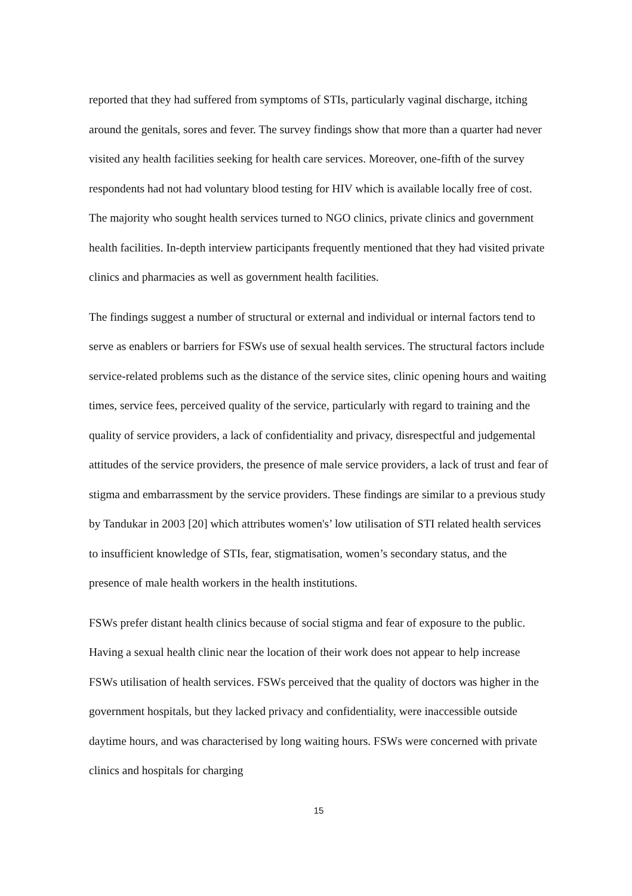reported that they had suffered from symptoms of STIs, particularly vaginal discharge, itching around the genitals, sores and fever. The survey findings show that more than a quarter had never visited any health facilities seeking for health care services. Moreover, one-fifth of the survey respondents had not had voluntary blood testing for HIV which is available locally free of cost. The majority who sought health services turned to NGO clinics, private clinics and government health facilities. In-depth interview participants frequently mentioned that they had visited private clinics and pharmacies as well as government health facilities.
The findings suggest a number of structural or external and individual or internal factors tend to serve as enablers or barriers for FSWs use of sexual health services. The structural factors include service-related problems such as the distance of the service sites, clinic opening hours and waiting times, service fees, perceived quality of the service, particularly with regard to training and the quality of service providers, a lack of confidentiality and privacy, disrespectful and judgemental attitudes of the service providers, the presence of male service providers, a lack of trust and fear of stigma and embarrassment by the service providers. These findings are similar to a previous study by Tandukar in 2003 [20] which attributes women's’ low utilisation of STI related health services to insufficient knowledge of STIs, fear, stigmatisation, women’s secondary status, and the presence of male health workers in the health institutions.
FSWs prefer distant health clinics because of social stigma and fear of exposure to the public. Having a sexual health clinic near the location of their work does not appear to help increase FSWs utilisation of health services. FSWs perceived that the quality of doctors was higher in the government hospitals, but they lacked privacy and confidentiality, were inaccessible outside daytime hours, and was characterised by long waiting hours. FSWs were concerned with private clinics and hospitals for charging
15